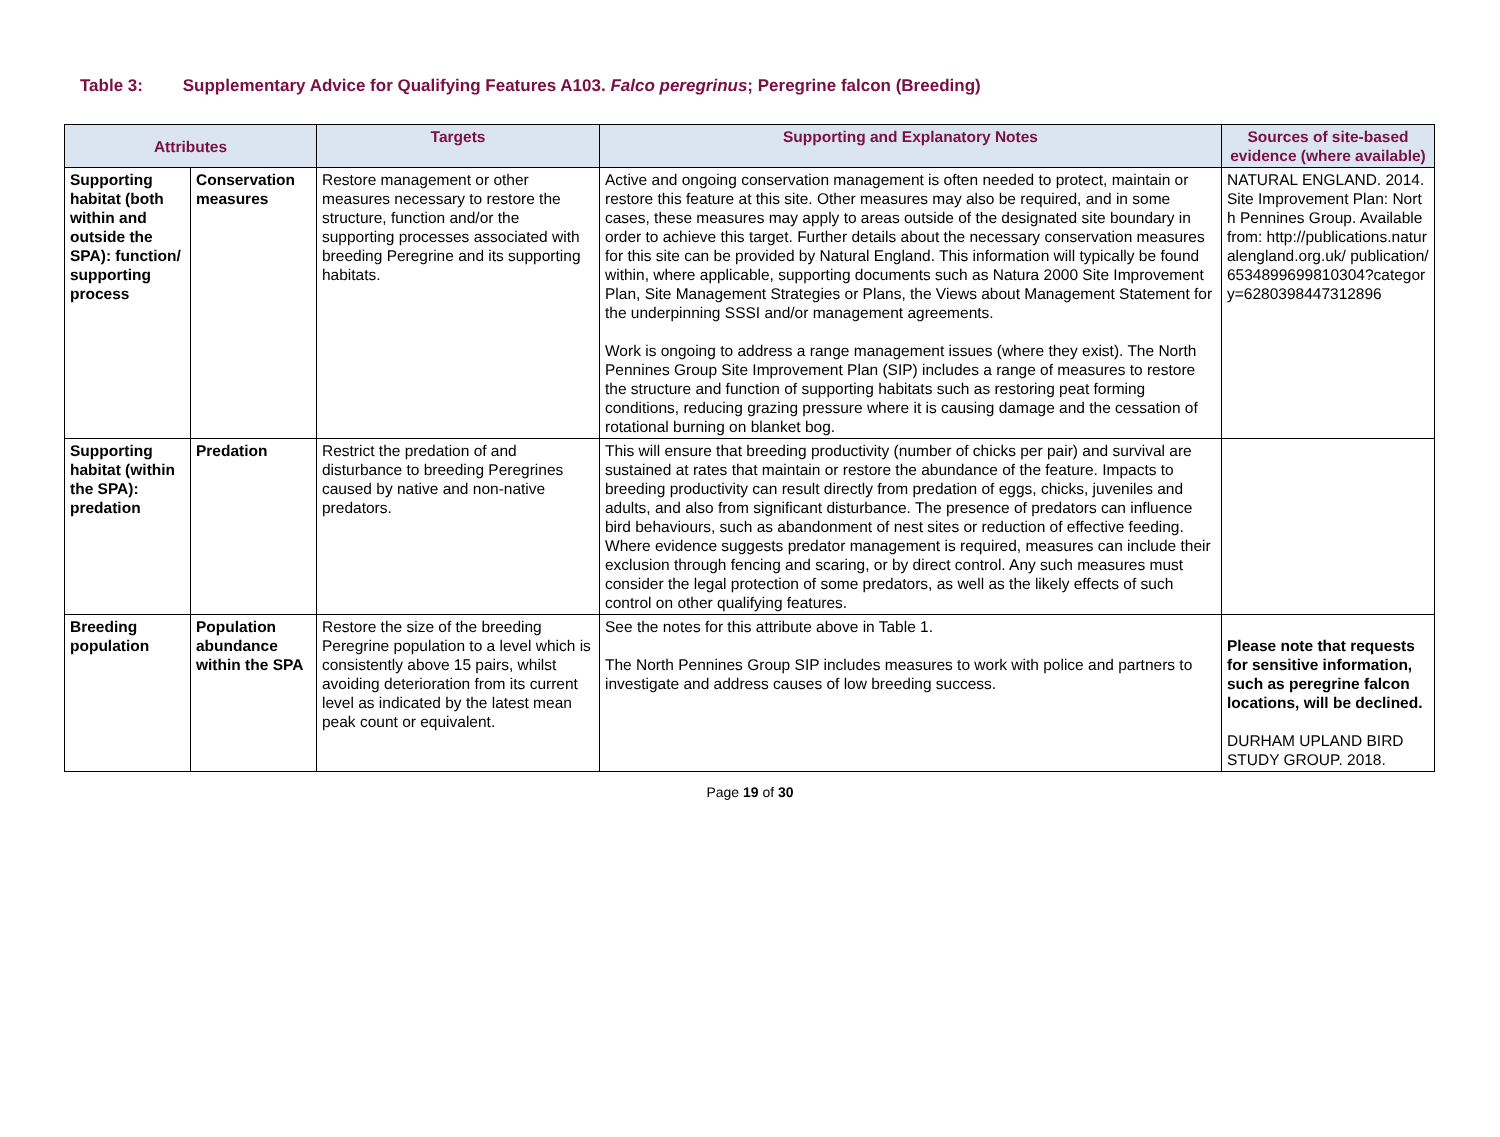Table 3: Supplementary Advice for Qualifying Features A103. Falco peregrinus; Peregrine falcon (Breeding)
| Attributes | | Targets | Supporting and Explanatory Notes | Sources of site-based evidence (where available) |
| --- | --- | --- | --- | --- |
| Supporting habitat (both within and outside the SPA): function/ supporting process | Conservation measures | Restore management or other measures necessary to restore the structure, function and/or the supporting processes associated with breeding Peregrine and its supporting habitats. | Active and ongoing conservation management is often needed to protect, maintain or restore this feature at this site. Other measures may also be required, and in some cases, these measures may apply to areas outside of the designated site boundary in order to achieve this target. Further details about the necessary conservation measures for this site can be provided by Natural England. This information will typically be found within, where applicable, supporting documents such as Natura 2000 Site Improvement Plan, Site Management Strategies or Plans, the Views about Management Statement for the underpinning SSSI and/or management agreements. Work is ongoing to address a range management issues (where they exist). The North Pennines Group Site Improvement Plan (SIP) includes a range of measures to restore the structure and function of supporting habitats such as restoring peat forming conditions, reducing grazing pressure where it is causing damage and the cessation of rotational burning on blanket bog. | NATURAL ENGLAND. 2014. Site Improvement Plan: North Pennines Group. Available from: http://publications.naturalengland.org.uk/ publication/6534899699810304?category=6280398447312896 |
| Supporting habitat (within the SPA): predation | Predation | Restrict the predation of and disturbance to breeding Peregrines caused by native and non-native predators. | This will ensure that breeding productivity (number of chicks per pair) and survival are sustained at rates that maintain or restore the abundance of the feature. Impacts to breeding productivity can result directly from predation of eggs, chicks, juveniles and adults, and also from significant disturbance. The presence of predators can influence bird behaviours, such as abandonment of nest sites or reduction of effective feeding. Where evidence suggests predator management is required, measures can include their exclusion through fencing and scaring, or by direct control. Any such measures must consider the legal protection of some predators, as well as the likely effects of such control on other qualifying features. | |
| Breeding population | Population abundance within the SPA | Restore the size of the breeding Peregrine population to a level which is consistently above 15 pairs, whilst avoiding deterioration from its current level as indicated by the latest mean peak count or equivalent. | See the notes for this attribute above in Table 1. The North Pennines Group SIP includes measures to work with police and partners to investigate and address causes of low breeding success. | Please note that requests for sensitive information, such as peregrine falcon locations, will be declined. DURHAM UPLAND BIRD STUDY GROUP. 2018. |
Page 19 of 30